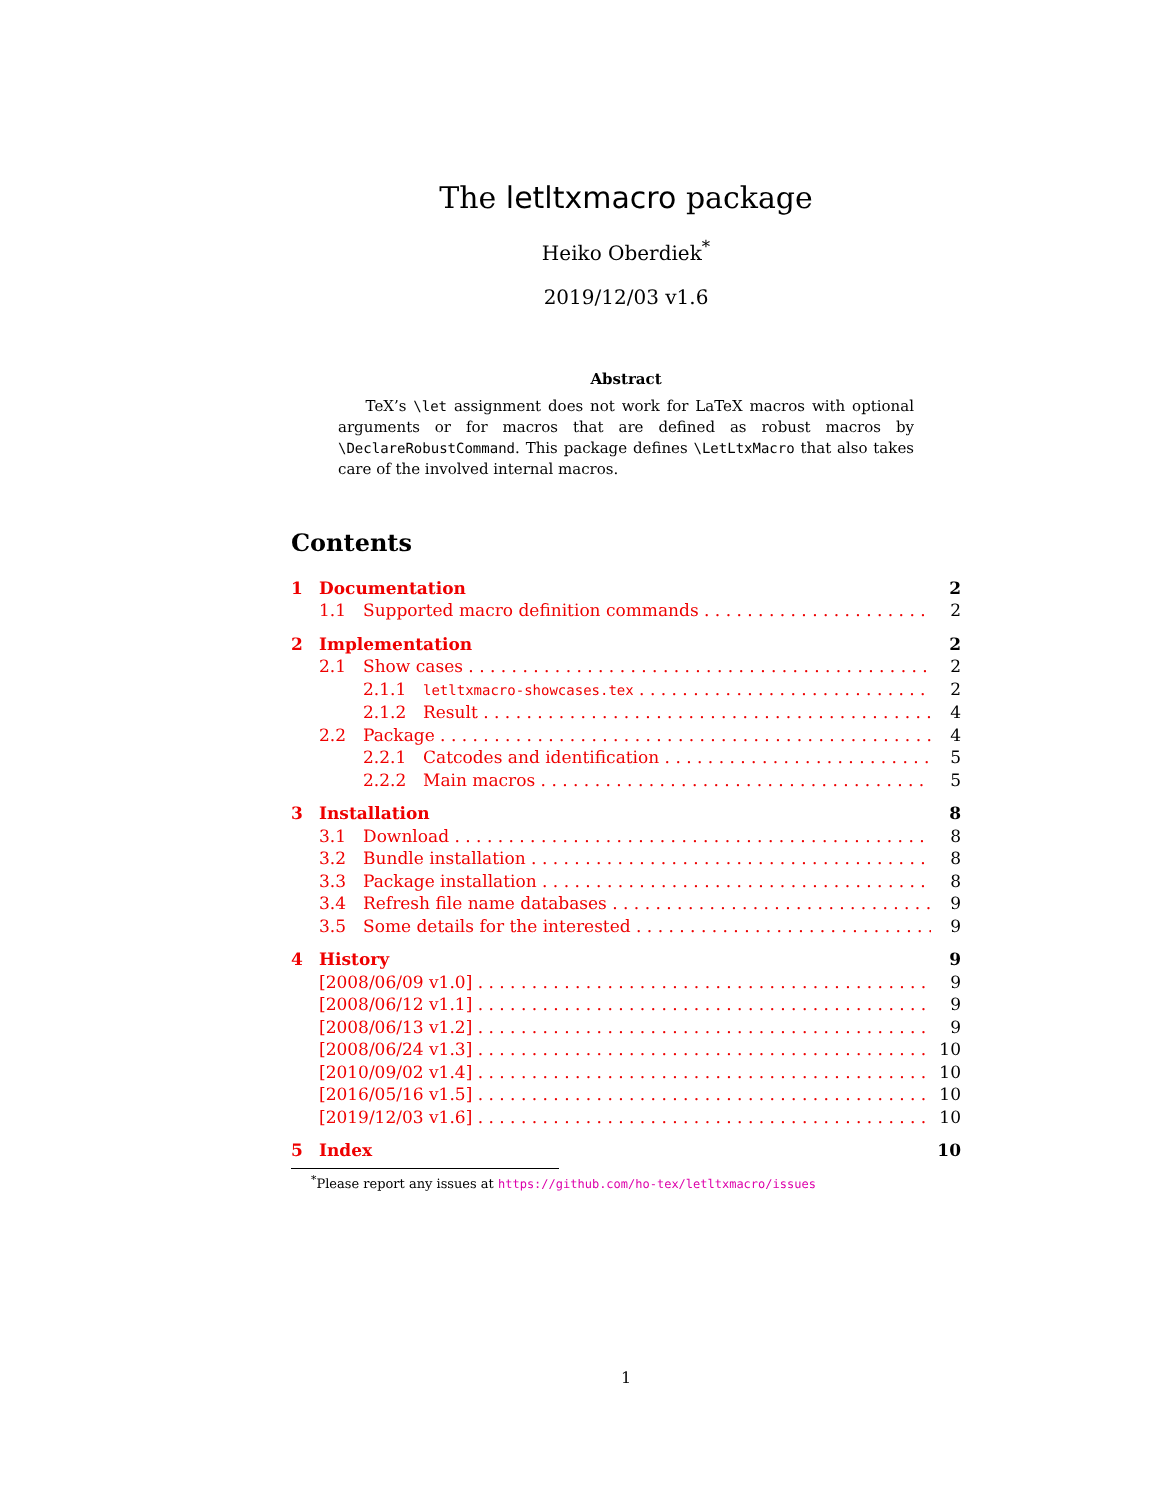The letltxmacro package
Heiko Oberdiek<sup>*</sup>
2019/12/03 v1.6
Abstract
TeX’s \let assignment does not work for LaTeX macros with optional arguments or for macros that are defined as robust macros by \DeclareRobustCommand. This package defines \LetLtxMacro that also takes care of the involved internal macros.
Contents
1 Documentation 2
1.1 Supported macro definition commands 2
2 Implementation 2
2.1 Show cases 2
2.1.1 letltxmacro-showcases.tex 2
2.1.2 Result 4
2.2 Package 4
2.2.1 Catcodes and identification 5
2.2.2 Main macros 5
3 Installation 8
3.1 Download 8
3.2 Bundle installation 8
3.3 Package installation 8
3.4 Refresh file name databases 9
3.5 Some details for the interested 9
4 History 9
[2008/06/09 v1.0] 9
[2008/06/12 v1.1] 9
[2008/06/13 v1.2] 9
[2008/06/24 v1.3] 10
[2010/09/02 v1.4] 10
[2016/05/16 v1.5] 10
[2019/12/03 v1.6] 10
5 Index 10
<sup>*</sup> Please report any issues at https://github.com/ho-tex/letltxmacro/issues
1